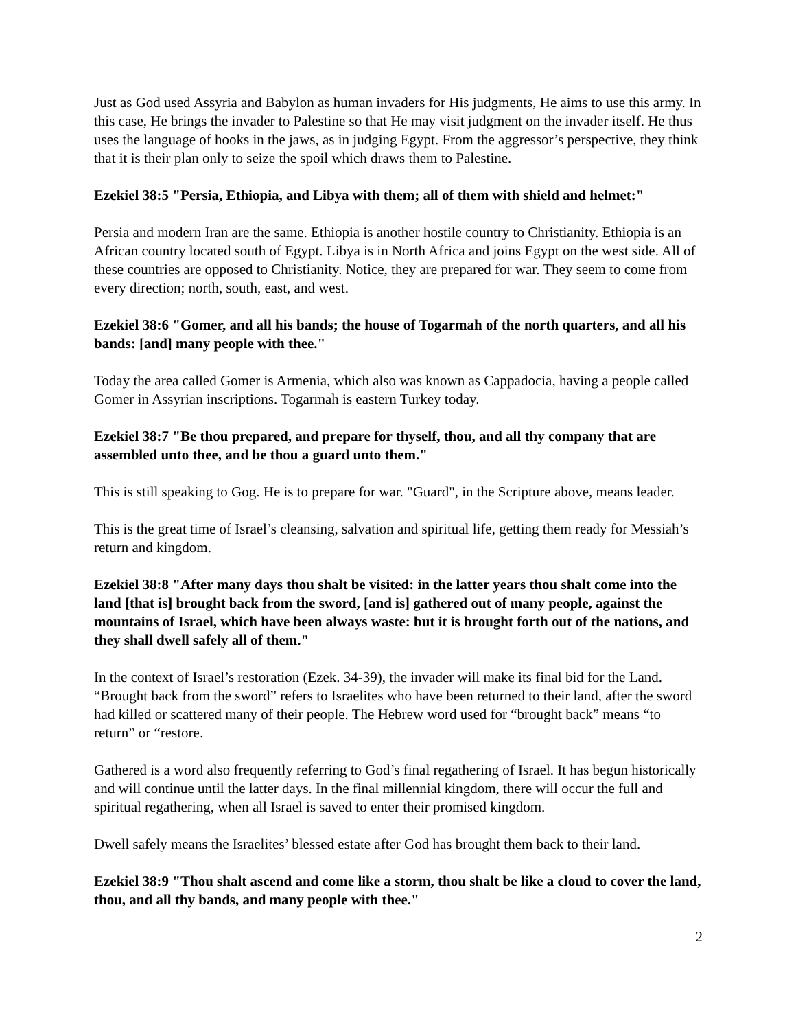Just as God used Assyria and Babylon as human invaders for His judgments, He aims to use this army. In this case, He brings the invader to Palestine so that He may visit judgment on the invader itself. He thus uses the language of hooks in the jaws, as in judging Egypt. From the aggressor’s perspective, they think that it is their plan only to seize the spoil which draws them to Palestine.
Ezekiel 38:5 "Persia, Ethiopia, and Libya with them; all of them with shield and helmet:"
Persia and modern Iran are the same. Ethiopia is another hostile country to Christianity. Ethiopia is an African country located south of Egypt. Libya is in North Africa and joins Egypt on the west side. All of these countries are opposed to Christianity. Notice, they are prepared for war. They seem to come from every direction; north, south, east, and west.
Ezekiel 38:6 "Gomer, and all his bands; the house of Togarmah of the north quarters, and all his bands: [and] many people with thee."
Today the area called Gomer is Armenia, which also was known as Cappadocia, having a people called Gomer in Assyrian inscriptions. Togarmah is eastern Turkey today.
Ezekiel 38:7 "Be thou prepared, and prepare for thyself, thou, and all thy company that are assembled unto thee, and be thou a guard unto them."
This is still speaking to Gog. He is to prepare for war. "Guard", in the Scripture above, means leader.
This is the great time of Israel’s cleansing, salvation and spiritual life, getting them ready for Messiah’s return and kingdom.
Ezekiel 38:8 "After many days thou shalt be visited: in the latter years thou shalt come into the land [that is] brought back from the sword, [and is] gathered out of many people, against the mountains of Israel, which have been always waste: but it is brought forth out of the nations, and they shall dwell safely all of them."
In the context of Israel’s restoration (Ezek. 34-39), the invader will make its final bid for the Land. “Brought back from the sword” refers to Israelites who have been returned to their land, after the sword had killed or scattered many of their people. The Hebrew word used for “brought back” means “to return” or “restore.
Gathered is a word also frequently referring to God’s final regathering of Israel. It has begun historically and will continue until the latter days. In the final millennial kingdom, there will occur the full and spiritual regathering, when all Israel is saved to enter their promised kingdom.
Dwell safely means the Israelites’ blessed estate after God has brought them back to their land.
Ezekiel 38:9 "Thou shalt ascend and come like a storm, thou shalt be like a cloud to cover the land, thou, and all thy bands, and many people with thee."
2